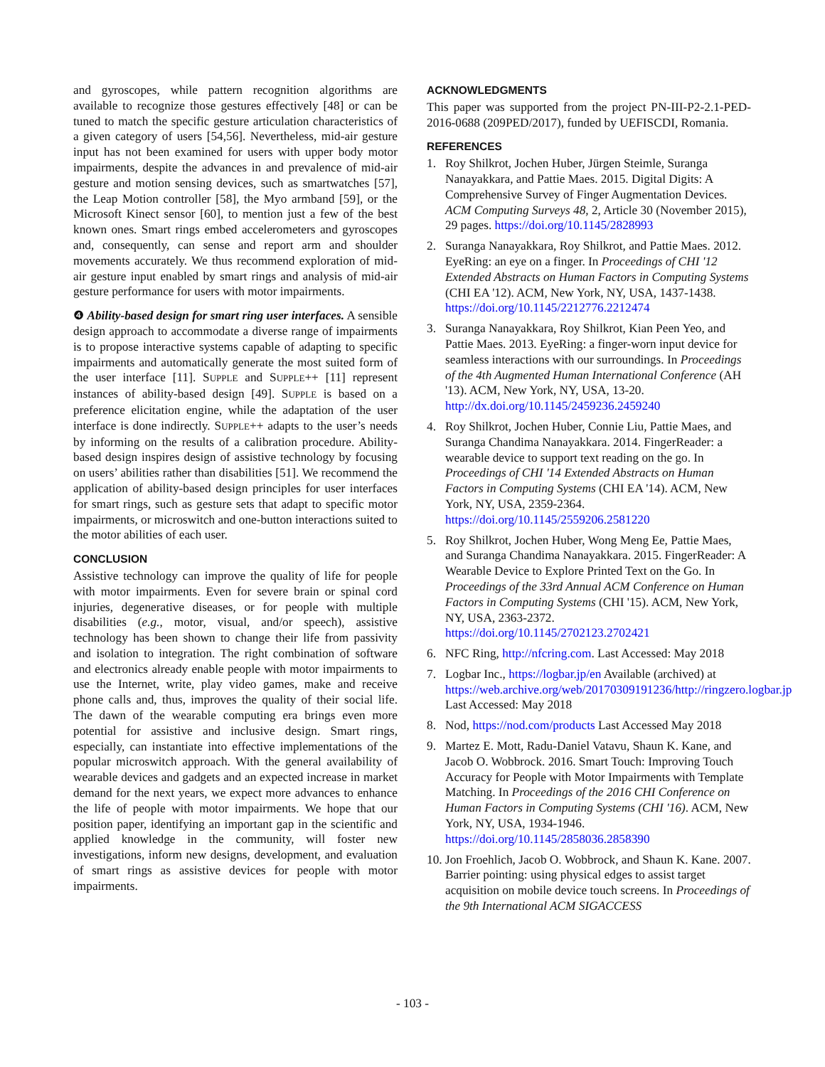and gyroscopes, while pattern recognition algorithms are available to recognize those gestures effectively [48] or can be tuned to match the specific gesture articulation characteristics of a given category of users [54,56]. Nevertheless, mid-air gesture input has not been examined for users with upper body motor impairments, despite the advances in and prevalence of mid-air gesture and motion sensing devices, such as smartwatches [57], the Leap Motion controller [58], the Myo armband [59], or the Microsoft Kinect sensor [60], to mention just a few of the best known ones. Smart rings embed accelerometers and gyroscopes and, consequently, can sense and report arm and shoulder movements accurately. We thus recommend exploration of mid-air gesture input enabled by smart rings and analysis of mid-air gesture performance for users with motor impairments.
❹ Ability-based design for smart ring user interfaces. A sensible design approach to accommodate a diverse range of impairments is to propose interactive systems capable of adapting to specific impairments and automatically generate the most suited form of the user interface [11]. SUPPLE and SUPPLE++ [11] represent instances of ability-based design [49]. SUPPLE is based on a preference elicitation engine, while the adaptation of the user interface is done indirectly. SUPPLE++ adapts to the user’s needs by informing on the results of a calibration procedure. Ability-based design inspires design of assistive technology by focusing on users’ abilities rather than disabilities [51]. We recommend the application of ability-based design principles for user interfaces for smart rings, such as gesture sets that adapt to specific motor impairments, or microswitch and one-button interactions suited to the motor abilities of each user.
CONCLUSION
Assistive technology can improve the quality of life for people with motor impairments. Even for severe brain or spinal cord injuries, degenerative diseases, or for people with multiple disabilities (e.g., motor, visual, and/or speech), assistive technology has been shown to change their life from passivity and isolation to integration. The right combination of software and electronics already enable people with motor impairments to use the Internet, write, play video games, make and receive phone calls and, thus, improves the quality of their social life. The dawn of the wearable computing era brings even more potential for assistive and inclusive design. Smart rings, especially, can instantiate into effective implementations of the popular microswitch approach. With the general availability of wearable devices and gadgets and an expected increase in market demand for the next years, we expect more advances to enhance the life of people with motor impairments. We hope that our position paper, identifying an important gap in the scientific and applied knowledge in the community, will foster new investigations, inform new designs, development, and evaluation of smart rings as assistive devices for people with motor impairments.
ACKNOWLEDGMENTS
This paper was supported from the project PN-III-P2-2.1-PED-2016-0688 (209PED/2017), funded by UEFISCDI, Romania.
REFERENCES
1. Roy Shilkrot, Jochen Huber, Jürgen Steimle, Suranga Nanayakkara, and Pattie Maes. 2015. Digital Digits: A Comprehensive Survey of Finger Augmentation Devices. ACM Computing Surveys 48, 2, Article 30 (November 2015), 29 pages. https://doi.org/10.1145/2828993
2. Suranga Nanayakkara, Roy Shilkrot, and Pattie Maes. 2012. EyeRing: an eye on a finger. In Proceedings of CHI '12 Extended Abstracts on Human Factors in Computing Systems (CHI EA '12). ACM, New York, NY, USA, 1437-1438. https://doi.org/10.1145/2212776.2212474
3. Suranga Nanayakkara, Roy Shilkrot, Kian Peen Yeo, and Pattie Maes. 2013. EyeRing: a finger-worn input device for seamless interactions with our surroundings. In Proceedings of the 4th Augmented Human International Conference (AH '13). ACM, New York, NY, USA, 13-20. http://dx.doi.org/10.1145/2459236.2459240
4. Roy Shilkrot, Jochen Huber, Connie Liu, Pattie Maes, and Suranga Chandima Nanayakkara. 2014. FingerReader: a wearable device to support text reading on the go. In Proceedings of CHI '14 Extended Abstracts on Human Factors in Computing Systems (CHI EA '14). ACM, New York, NY, USA, 2359-2364. https://doi.org/10.1145/2559206.2581220
5. Roy Shilkrot, Jochen Huber, Wong Meng Ee, Pattie Maes, and Suranga Chandima Nanayakkara. 2015. FingerReader: A Wearable Device to Explore Printed Text on the Go. In Proceedings of the 33rd Annual ACM Conference on Human Factors in Computing Systems (CHI '15). ACM, New York, NY, USA, 2363-2372. https://doi.org/10.1145/2702123.2702421
6. NFC Ring, http://nfcring.com. Last Accessed: May 2018
7. Logbar Inc., https://logbar.jp/en Available (archived) at https://web.archive.org/web/20170309191236/http://ringzero.logbar.jp Last Accessed: May 2018
8. Nod, https://nod.com/products Last Accessed May 2018
9. Martez E. Mott, Radu-Daniel Vatavu, Shaun K. Kane, and Jacob O. Wobbrock. 2016. Smart Touch: Improving Touch Accuracy for People with Motor Impairments with Template Matching. In Proceedings of the 2016 CHI Conference on Human Factors in Computing Systems (CHI '16). ACM, New York, NY, USA, 1934-1946. https://doi.org/10.1145/2858036.2858390
10. Jon Froehlich, Jacob O. Wobbrock, and Shaun K. Kane. 2007. Barrier pointing: using physical edges to assist target acquisition on mobile device touch screens. In Proceedings of the 9th International ACM SIGACCESS
- 103 -